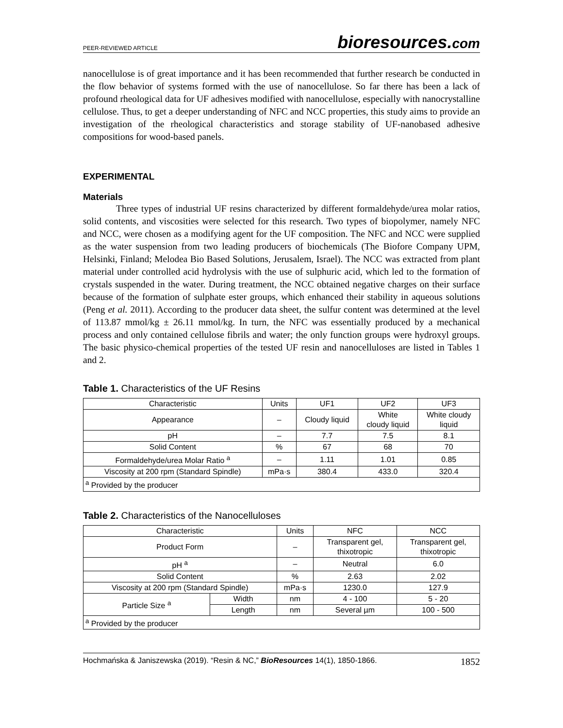PEER-REVIEWED ARTICLE
bioresources.com
nanocellulose is of great importance and it has been recommended that further research be conducted in the flow behavior of systems formed with the use of nanocellulose. So far there has been a lack of profound rheological data for UF adhesives modified with nanocellulose, especially with nanocrystalline cellulose. Thus, to get a deeper understanding of NFC and NCC properties, this study aims to provide an investigation of the rheological characteristics and storage stability of UF-nanobased adhesive compositions for wood-based panels.
EXPERIMENTAL
Materials
Three types of industrial UF resins characterized by different formaldehyde/urea molar ratios, solid contents, and viscosities were selected for this research. Two types of biopolymer, namely NFC and NCC, were chosen as a modifying agent for the UF composition. The NFC and NCC were supplied as the water suspension from two leading producers of biochemicals (The Biofore Company UPM, Helsinki, Finland; Melodea Bio Based Solutions, Jerusalem, Israel). The NCC was extracted from plant material under controlled acid hydrolysis with the use of sulphuric acid, which led to the formation of crystals suspended in the water. During treatment, the NCC obtained negative charges on their surface because of the formation of sulphate ester groups, which enhanced their stability in aqueous solutions (Peng et al. 2011). According to the producer data sheet, the sulfur content was determined at the level of 113.87 mmol/kg ± 26.11 mmol/kg. In turn, the NFC was essentially produced by a mechanical process and only contained cellulose fibrils and water; the only function groups were hydroxyl groups. The basic physico-chemical properties of the tested UF resin and nanocelluloses are listed in Tables 1 and 2.
Table 1. Characteristics of the UF Resins
| Characteristic | Units | UF1 | UF2 | UF3 |
| Appearance | – | Cloudy liquid | White cloudy liquid | White cloudy liquid |
| pH | – | 7.7 | 7.5 | 8.1 |
| Solid Content | % | 67 | 68 | 70 |
| Formaldehyde/urea Molar Ratio <sup>a</sup> | – | 1.11 | 1.01 | 0.85 |
| Viscosity at 200 rpm (Standard Spindle) | mPa·s | 380.4 | 433.0 | 320.4 |
| <sup>a</sup> Provided by the producer | | | | |
Table 2. Characteristics of the Nanocelluloses
| Characteristic | | Units | NFC | NCC |
| Product Form | | – | Transparent gel, thixotropic | Transparent gel, thixotropic |
| pH <sup>a</sup> | | – | Neutral | 6.0 |
| Solid Content | | % | 2.63 | 2.02 |
| Viscosity at 200 rpm (Standard Spindle) | | mPa·s | 1230.0 | 127.9 |
| Particle Size <sup>a</sup> | Width | nm | 4 - 100 | 5 - 20 |
| | Length | nm | Several µm | 100 - 500 |
| <sup>a</sup> Provided by the producer | | | | |
Hochmańska & Janiszewska (2019). “Resin & NC,” BioResources 14(1), 1850-1866. 1852